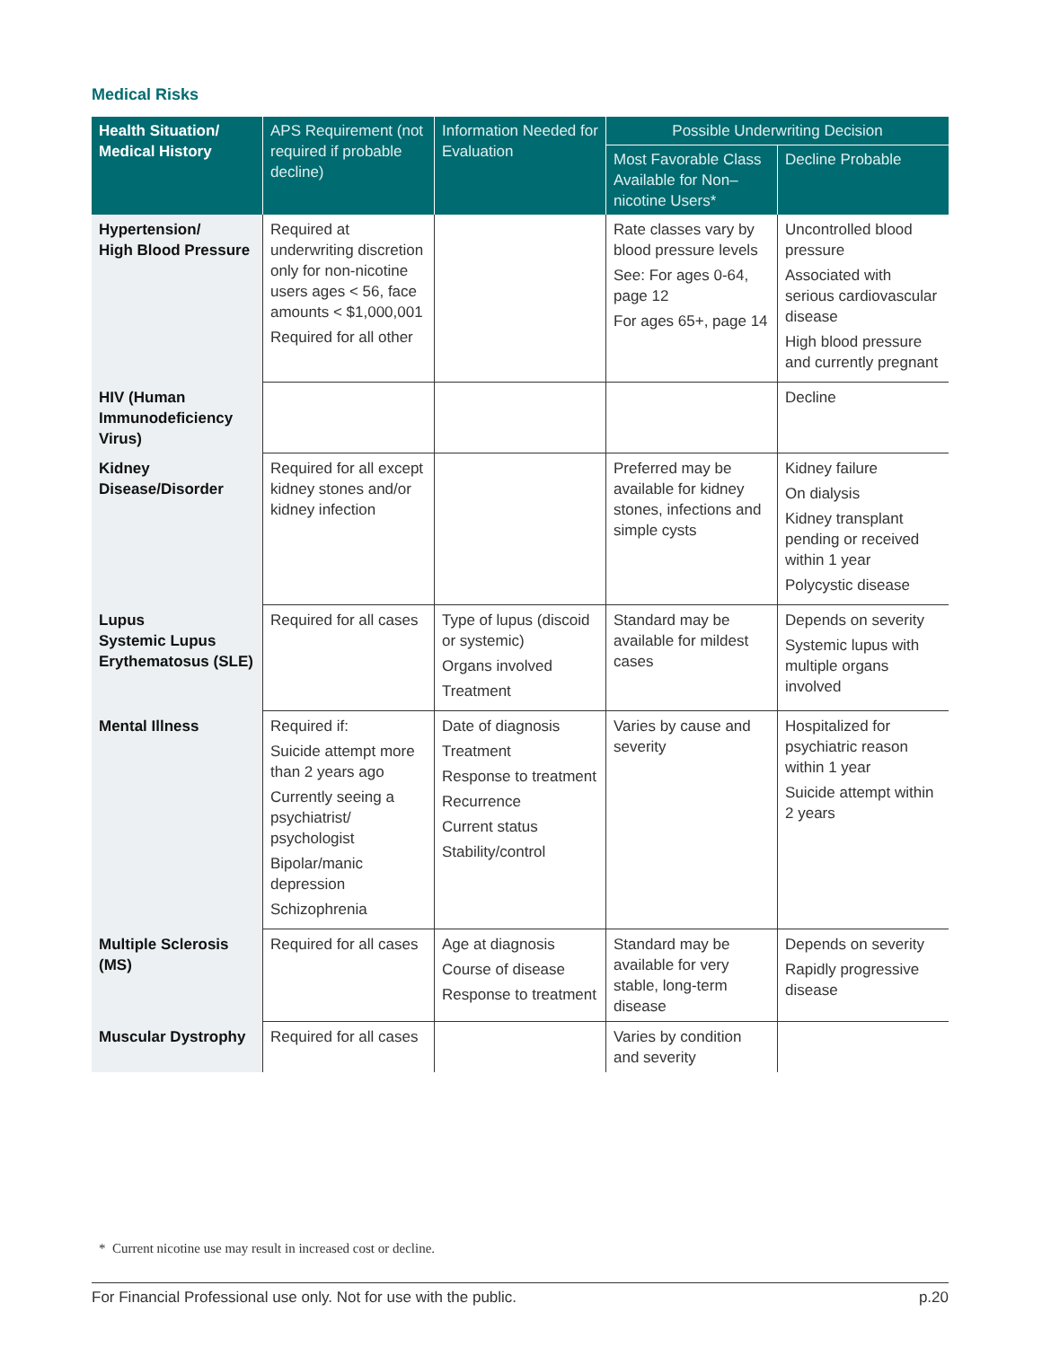Medical Risks
| Health Situation/ Medical History | APS Requirement (not required if probable decline) | Information Needed for Evaluation | Possible Underwriting Decision | |
| --- | --- | --- | --- | --- |
| | | | Most Favorable Class Available for Non–nicotine Users* | Decline Probable |
| Hypertension/ High Blood Pressure | Required at underwriting discretion only for non-nicotine users ages < 56, face amounts < $1,000,001 Required for all other | | Rate classes vary by blood pressure levels See: For ages 0-64, page 12 For ages 65+, page 14 | Uncontrolled blood pressure Associated with serious cardiovascular disease High blood pressure and currently pregnant |
| HIV (Human Immunodeficiency Virus) | | | | Decline |
| Kidney Disease/Disorder | Required for all except kidney stones and/or kidney infection | | Preferred may be available for kidney stones, infections and simple cysts | Kidney failure On dialysis Kidney transplant pending or received within 1 year Polycystic disease |
| Lupus Systemic Lupus Erythematosus (SLE) | Required for all cases | Type of lupus (discoid or systemic) Organs involved Treatment | Standard may be available for mildest cases | Depends on severity Systemic lupus with multiple organs involved |
| Mental Illness | Required if: Suicide attempt more than 2 years ago Currently seeing a psychiatrist/ psychologist Bipolar/manic depression Schizophrenia | Date of diagnosis Treatment Response to treatment Recurrence Current status Stability/control | Varies by cause and severity | Hospitalized for psychiatric reason within 1 year Suicide attempt within 2 years |
| Multiple Sclerosis (MS) | Required for all cases | Age at diagnosis Course of disease Response to treatment | Standard may be available for very stable, long-term disease | Depends on severity Rapidly progressive disease |
| Muscular Dystrophy | Required for all cases | | Varies by condition and severity | |
* Current nicotine use may result in increased cost or decline.
For Financial Professional use only. Not for use with the public. p.20